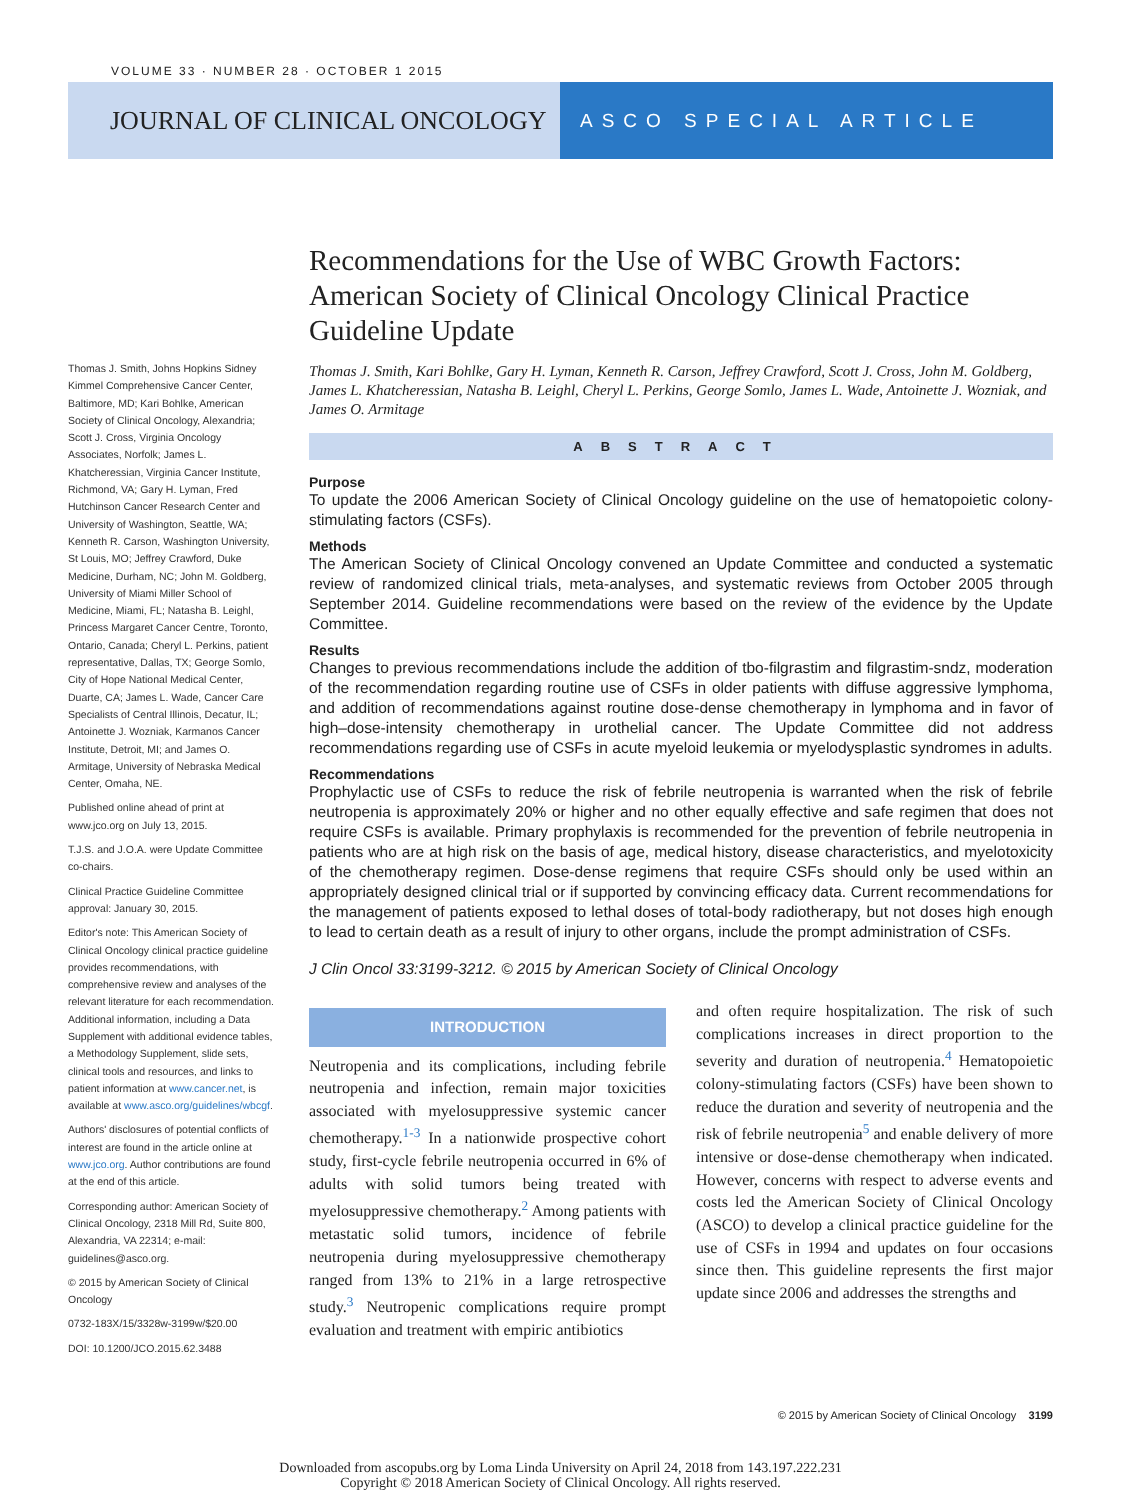VOLUME 33 · NUMBER 28 · OCTOBER 1 2015
JOURNAL OF CLINICAL ONCOLOGY
ASCO SPECIAL ARTICLE
Recommendations for the Use of WBC Growth Factors: American Society of Clinical Oncology Clinical Practice Guideline Update
Thomas J. Smith, Kari Bohlke, Gary H. Lyman, Kenneth R. Carson, Jeffrey Crawford, Scott J. Cross, John M. Goldberg, James L. Khatcheressian, Natasha B. Leighl, Cheryl L. Perkins, George Somlo, James L. Wade, Antoinette J. Wozniak, and James O. Armitage
ABSTRACT
Purpose
To update the 2006 American Society of Clinical Oncology guideline on the use of hematopoietic colony-stimulating factors (CSFs).
Methods
The American Society of Clinical Oncology convened an Update Committee and conducted a systematic review of randomized clinical trials, meta-analyses, and systematic reviews from October 2005 through September 2014. Guideline recommendations were based on the review of the evidence by the Update Committee.
Results
Changes to previous recommendations include the addition of tbo-filgrastim and filgrastim-sndz, moderation of the recommendation regarding routine use of CSFs in older patients with diffuse aggressive lymphoma, and addition of recommendations against routine dose-dense chemotherapy in lymphoma and in favor of high–dose-intensity chemotherapy in urothelial cancer. The Update Committee did not address recommendations regarding use of CSFs in acute myeloid leukemia or myelodysplastic syndromes in adults.
Recommendations
Prophylactic use of CSFs to reduce the risk of febrile neutropenia is warranted when the risk of febrile neutropenia is approximately 20% or higher and no other equally effective and safe regimen that does not require CSFs is available. Primary prophylaxis is recommended for the prevention of febrile neutropenia in patients who are at high risk on the basis of age, medical history, disease characteristics, and myelotoxicity of the chemotherapy regimen. Dose-dense regimens that require CSFs should only be used within an appropriately designed clinical trial or if supported by convincing efficacy data. Current recommendations for the management of patients exposed to lethal doses of total-body radiotherapy, but not doses high enough to lead to certain death as a result of injury to other organs, include the prompt administration of CSFs.
J Clin Oncol 33:3199-3212. © 2015 by American Society of Clinical Oncology
INTRODUCTION
Neutropenia and its complications, including febrile neutropenia and infection, remain major toxicities associated with myelosuppressive systemic cancer chemotherapy.<sup>1-3</sup> In a nationwide prospective cohort study, first-cycle febrile neutropenia occurred in 6% of adults with solid tumors being treated with myelosuppressive chemotherapy.<sup>2</sup> Among patients with metastatic solid tumors, incidence of febrile neutropenia during myelosuppressive chemotherapy ranged from 13% to 21% in a large retrospective study.<sup>3</sup> Neutropenic complications require prompt evaluation and treatment with empiric antibiotics
and often require hospitalization. The risk of such complications increases in direct proportion to the severity and duration of neutropenia.<sup>4</sup> Hematopoietic colony-stimulating factors (CSFs) have been shown to reduce the duration and severity of neutropenia and the risk of febrile neutropenia<sup>5</sup> and enable delivery of more intensive or dose-dense chemotherapy when indicated. However, concerns with respect to adverse events and costs led the American Society of Clinical Oncology (ASCO) to develop a clinical practice guideline for the use of CSFs in 1994 and updates on four occasions since then. This guideline represents the first major update since 2006 and addresses the strengths and
Thomas J. Smith, Johns Hopkins Sidney Kimmel Comprehensive Cancer Center, Baltimore, MD; Kari Bohlke, American Society of Clinical Oncology, Alexandria; Scott J. Cross, Virginia Oncology Associates, Norfolk; James L. Khatcheressian, Virginia Cancer Institute, Richmond, VA; Gary H. Lyman, Fred Hutchinson Cancer Research Center and University of Washington, Seattle, WA; Kenneth R. Carson, Washington University, St Louis, MO; Jeffrey Crawford, Duke Medicine, Durham, NC; John M. Goldberg, University of Miami Miller School of Medicine, Miami, FL; Natasha B. Leighl, Princess Margaret Cancer Centre, Toronto, Ontario, Canada; Cheryl L. Perkins, patient representative, Dallas, TX; George Somlo, City of Hope National Medical Center, Duarte, CA; James L. Wade, Cancer Care Specialists of Central Illinois, Decatur, IL; Antoinette J. Wozniak, Karmanos Cancer Institute, Detroit, MI; and James O. Armitage, University of Nebraska Medical Center, Omaha, NE.
Published online ahead of print at www.jco.org on July 13, 2015.
T.J.S. and J.O.A. were Update Committee co-chairs.
Clinical Practice Guideline Committee approval: January 30, 2015.
Editor's note: This American Society of Clinical Oncology clinical practice guideline provides recommendations, with comprehensive review and analyses of the relevant literature for each recommendation. Additional information, including a Data Supplement with additional evidence tables, a Methodology Supplement, slide sets, clinical tools and resources, and links to patient information at www.cancer.net, is available at www.asco.org/guidelines/wbcgf.
Authors' disclosures of potential conflicts of interest are found in the article online at www.jco.org. Author contributions are found at the end of this article.
Corresponding author: American Society of Clinical Oncology, 2318 Mill Rd, Suite 800, Alexandria, VA 22314; e-mail: guidelines@asco.org.
© 2015 by American Society of Clinical Oncology
0732-183X/15/3328w-3199w/$20.00
DOI: 10.1200/JCO.2015.62.3488
© 2015 by American Society of Clinical Oncology 3199
Downloaded from ascopubs.org by Loma Linda University on April 24, 2018 from 143.197.222.231
Copyright © 2018 American Society of Clinical Oncology. All rights reserved.